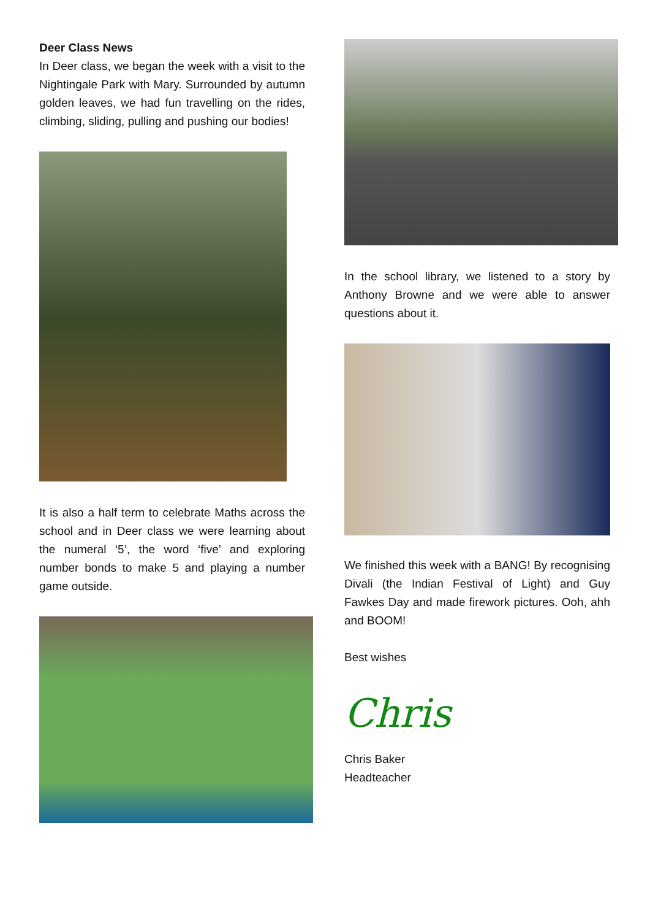Deer Class News
In Deer class, we began the week with a visit to the Nightingale Park with Mary. Surrounded by autumn golden leaves, we had fun travelling on the rides, climbing, sliding, pulling and pushing our bodies!
It is also a half term to celebrate Maths across the school and in Deer class we were learning about the numeral ‘5’, the word ‘five’ and exploring number bonds to make 5 and playing a number game outside.
In the school library, we listened to a story by Anthony Browne and we were able to answer questions about it.
We finished this week with a BANG! By recognising Divali (the Indian Festival of Light) and Guy Fawkes Day and made firework pictures. Ooh, ahh and BOOM!
Best wishes
Chris
Chris Baker
Headteacher